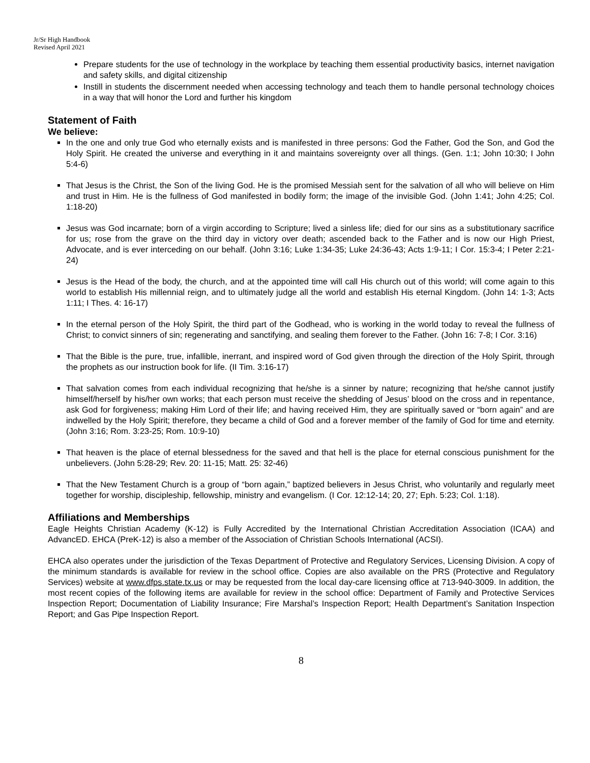Jr/Sr High Handbook
Revised April 2021
Prepare students for the use of technology in the workplace by teaching them essential productivity basics, internet navigation and safety skills, and digital citizenship
Instill in students the discernment needed when accessing technology and teach them to handle personal technology choices in a way that will honor the Lord and further his kingdom
Statement of Faith
We believe:
In the one and only true God who eternally exists and is manifested in three persons: God the Father, God the Son, and God the Holy Spirit. He created the universe and everything in it and maintains sovereignty over all things. (Gen. 1:1; John 10:30; I John 5:4-6)
That Jesus is the Christ, the Son of the living God. He is the promised Messiah sent for the salvation of all who will believe on Him and trust in Him. He is the fullness of God manifested in bodily form; the image of the invisible God. (John 1:41; John 4:25; Col. 1:18-20)
Jesus was God incarnate; born of a virgin according to Scripture; lived a sinless life; died for our sins as a substitutionary sacrifice for us; rose from the grave on the third day in victory over death; ascended back to the Father and is now our High Priest, Advocate, and is ever interceding on our behalf. (John 3:16; Luke 1:34-35; Luke 24:36-43; Acts 1:9-11; I Cor. 15:3-4; I Peter 2:21-24)
Jesus is the Head of the body, the church, and at the appointed time will call His church out of this world; will come again to this world to establish His millennial reign, and to ultimately judge all the world and establish His eternal Kingdom. (John 14: 1-3; Acts 1:11; I Thes. 4: 16-17)
In the eternal person of the Holy Spirit, the third part of the Godhead, who is working in the world today to reveal the fullness of Christ; to convict sinners of sin; regenerating and sanctifying, and sealing them forever to the Father. (John 16: 7-8; I Cor. 3:16)
That the Bible is the pure, true, infallible, inerrant, and inspired word of God given through the direction of the Holy Spirit, through the prophets as our instruction book for life. (II Tim. 3:16-17)
That salvation comes from each individual recognizing that he/she is a sinner by nature; recognizing that he/she cannot justify himself/herself by his/her own works; that each person must receive the shedding of Jesus’ blood on the cross and in repentance, ask God for forgiveness; making Him Lord of their life; and having received Him, they are spiritually saved or “born again” and are indwelled by the Holy Spirit; therefore, they became a child of God and a forever member of the family of God for time and eternity. (John 3:16; Rom. 3:23-25; Rom. 10:9-10)
That heaven is the place of eternal blessedness for the saved and that hell is the place for eternal conscious punishment for the unbelievers. (John 5:28-29; Rev. 20: 11-15; Matt. 25: 32-46)
That the New Testament Church is a group of “born again,” baptized believers in Jesus Christ, who voluntarily and regularly meet together for worship, discipleship, fellowship, ministry and evangelism. (I Cor. 12:12-14; 20, 27; Eph. 5:23; Col. 1:18).
Affiliations and Memberships
Eagle Heights Christian Academy (K-12) is Fully Accredited by the International Christian Accreditation Association (ICAA) and AdvancED. EHCA (PreK-12) is also a member of the Association of Christian Schools International (ACSI).
EHCA also operates under the jurisdiction of the Texas Department of Protective and Regulatory Services, Licensing Division. A copy of the minimum standards is available for review in the school office. Copies are also available on the PRS (Protective and Regulatory Services) website at www.dfps.state.tx.us or may be requested from the local day-care licensing office at 713-940-3009. In addition, the most recent copies of the following items are available for review in the school office: Department of Family and Protective Services Inspection Report; Documentation of Liability Insurance; Fire Marshal’s Inspection Report; Health Department’s Sanitation Inspection Report; and Gas Pipe Inspection Report.
8